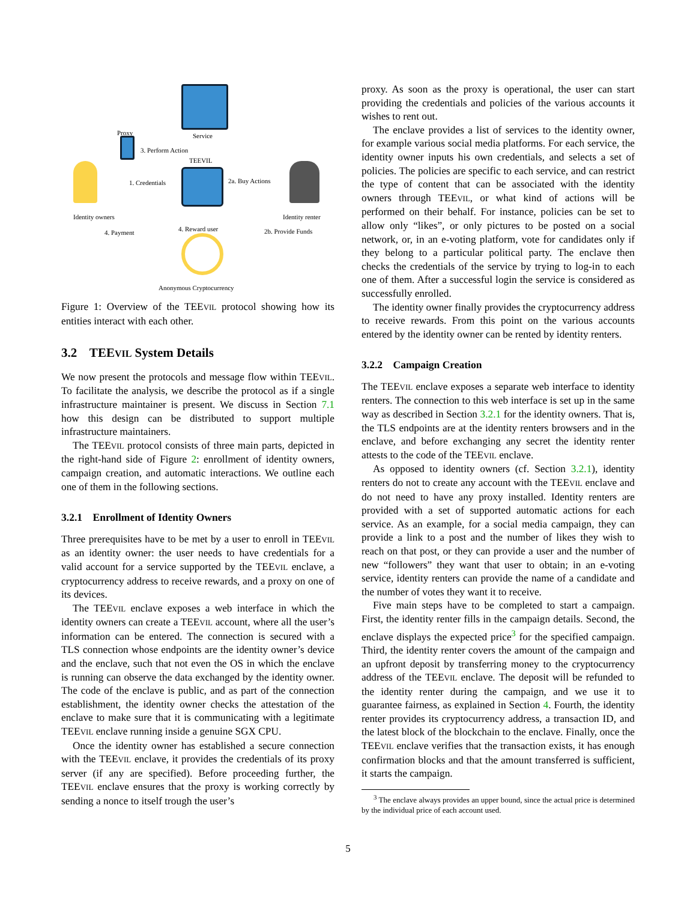Service
Proxy
3. Perform Action
TEEVIL
1. Credentials 2a. Buy Actions
Identity owners Identity renter
4. Payment 4. Reward user 2b. Provide Funds
Anonymous Cryptocurrency
Figure 1: Overview of the TEEVIL protocol showing how its entities interact with each other.
3.2 TEEVIL System Details
We now present the protocols and message flow within TEEVIL. To facilitate the analysis, we describe the protocol as if a single infrastructure maintainer is present. We discuss in Section 7.1 how this design can be distributed to support multiple infrastructure maintainers.
The TEEVIL protocol consists of three main parts, depicted in the right-hand side of Figure 2: enrollment of identity owners, campaign creation, and automatic interactions. We outline each one of them in the following sections.
3.2.1 Enrollment of Identity Owners
Three prerequisites have to be met by a user to enroll in TEEVIL as an identity owner: the user needs to have credentials for a valid account for a service supported by the TEEVIL enclave, a cryptocurrency address to receive rewards, and a proxy on one of its devices.
The TEEVIL enclave exposes a web interface in which the identity owners can create a TEEVIL account, where all the user’s information can be entered. The connection is secured with a TLS connection whose endpoints are the identity owner’s device and the enclave, such that not even the OS in which the enclave is running can observe the data exchanged by the identity owner. The code of the enclave is public, and as part of the connection establishment, the identity owner checks the attestation of the enclave to make sure that it is communicating with a legitimate TEEVIL enclave running inside a genuine SGX CPU.
Once the identity owner has established a secure connection with the TEEVIL enclave, it provides the credentials of its proxy server (if any are specified). Before proceeding further, the TEEVIL enclave ensures that the proxy is working correctly by sending a nonce to itself trough the user’s
proxy. As soon as the proxy is operational, the user can start providing the credentials and policies of the various accounts it wishes to rent out.
The enclave provides a list of services to the identity owner, for example various social media platforms. For each service, the identity owner inputs his own credentials, and selects a set of policies. The policies are specific to each service, and can restrict the type of content that can be associated with the identity owners through TEEVIL, or what kind of actions will be performed on their behalf. For instance, policies can be set to allow only “likes”, or only pictures to be posted on a social network, or, in an e-voting platform, vote for candidates only if they belong to a particular political party. The enclave then checks the credentials of the service by trying to log-in to each one of them. After a successful login the service is considered as successfully enrolled.
The identity owner finally provides the cryptocurrency address to receive rewards. From this point on the various accounts entered by the identity owner can be rented by identity renters.
3.2.2 Campaign Creation
The TEEVIL enclave exposes a separate web interface to identity renters. The connection to this web interface is set up in the same way as described in Section 3.2.1 for the identity owners. That is, the TLS endpoints are at the identity renters browsers and in the enclave, and before exchanging any secret the identity renter attests to the code of the TEEVIL enclave.
As opposed to identity owners (cf. Section 3.2.1), identity renters do not to create any account with the TEEVIL enclave and do not need to have any proxy installed. Identity renters are provided with a set of supported automatic actions for each service. As an example, for a social media campaign, they can provide a link to a post and the number of likes they wish to reach on that post, or they can provide a user and the number of new “followers” they want that user to obtain; in an e-voting service, identity renters can provide the name of a candidate and the number of votes they want it to receive.
Five main steps have to be completed to start a campaign. First, the identity renter fills in the campaign details. Second, the enclave displays the expected price<sup>3</sup> for the specified campaign. Third, the identity renter covers the amount of the campaign and an upfront deposit by transferring money to the cryptocurrency address of the TEEVIL enclave. The deposit will be refunded to the identity renter during the campaign, and we use it to guarantee fairness, as explained in Section 4. Fourth, the identity renter provides its cryptocurrency address, a transaction ID, and the latest block of the blockchain to the enclave. Finally, once the TEEVIL enclave verifies that the transaction exists, it has enough confirmation blocks and that the amount transferred is sufficient, it starts the campaign.
<sup>3</sup> The enclave always provides an upper bound, since the actual price is determined by the individual price of each account used.
5